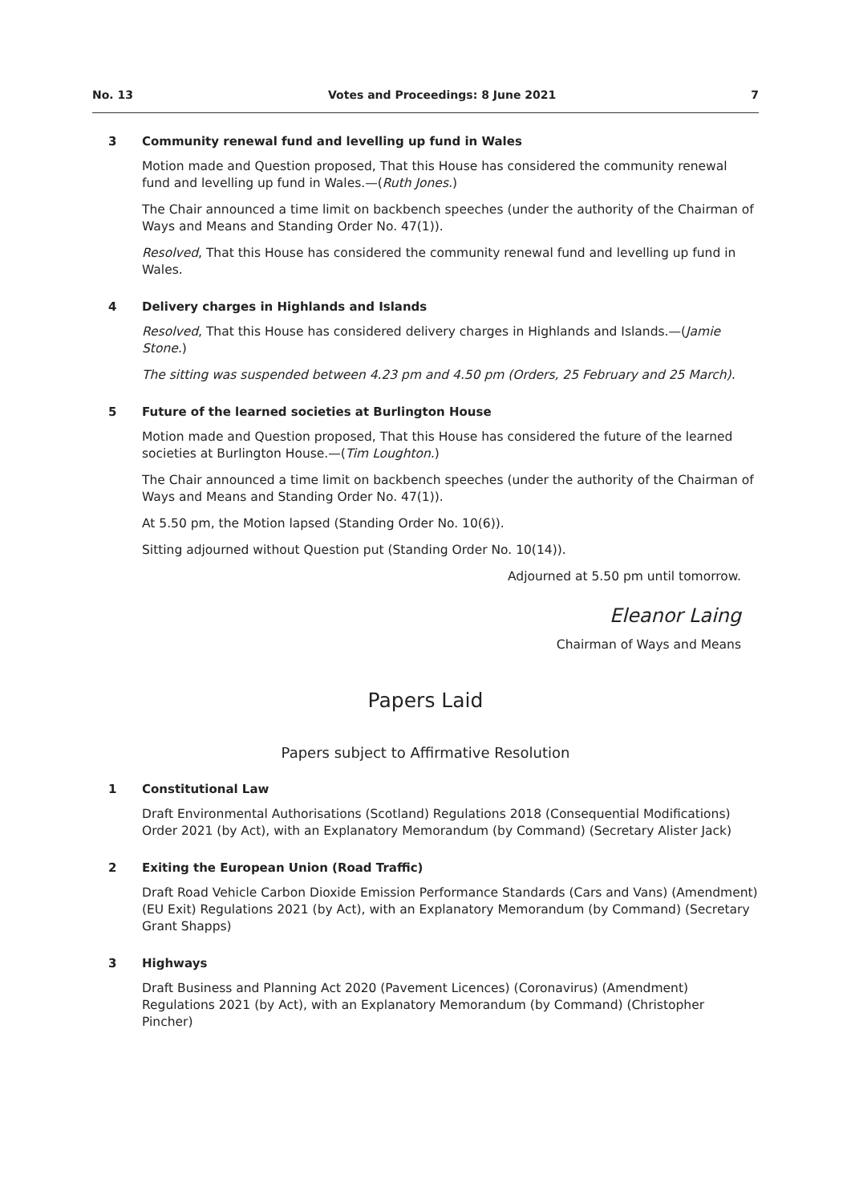No. 13 Votes and Proceedings: 8 June 2021 7
3 Community renewal fund and levelling up fund in Wales
Motion made and Question proposed, That this House has considered the community renewal fund and levelling up fund in Wales.—(Ruth Jones.)
The Chair announced a time limit on backbench speeches (under the authority of the Chairman of Ways and Means and Standing Order No. 47(1)).
Resolved, That this House has considered the community renewal fund and levelling up fund in Wales.
4 Delivery charges in Highlands and Islands
Resolved, That this House has considered delivery charges in Highlands and Islands.—(Jamie Stone.)
The sitting was suspended between 4.23 pm and 4.50 pm (Orders, 25 February and 25 March).
5 Future of the learned societies at Burlington House
Motion made and Question proposed, That this House has considered the future of the learned societies at Burlington House.—(Tim Loughton.)
The Chair announced a time limit on backbench speeches (under the authority of the Chairman of Ways and Means and Standing Order No. 47(1)).
At 5.50 pm, the Motion lapsed (Standing Order No. 10(6)).
Sitting adjourned without Question put (Standing Order No. 10(14)).
Adjourned at 5.50 pm until tomorrow.
Eleanor Laing
Chairman of Ways and Means
Papers Laid
Papers subject to Affirmative Resolution
1 Constitutional Law
Draft Environmental Authorisations (Scotland) Regulations 2018 (Consequential Modifications) Order 2021 (by Act), with an Explanatory Memorandum (by Command) (Secretary Alister Jack)
2 Exiting the European Union (Road Traffic)
Draft Road Vehicle Carbon Dioxide Emission Performance Standards (Cars and Vans) (Amendment) (EU Exit) Regulations 2021 (by Act), with an Explanatory Memorandum (by Command) (Secretary Grant Shapps)
3 Highways
Draft Business and Planning Act 2020 (Pavement Licences) (Coronavirus) (Amendment) Regulations 2021 (by Act), with an Explanatory Memorandum (by Command) (Christopher Pincher)